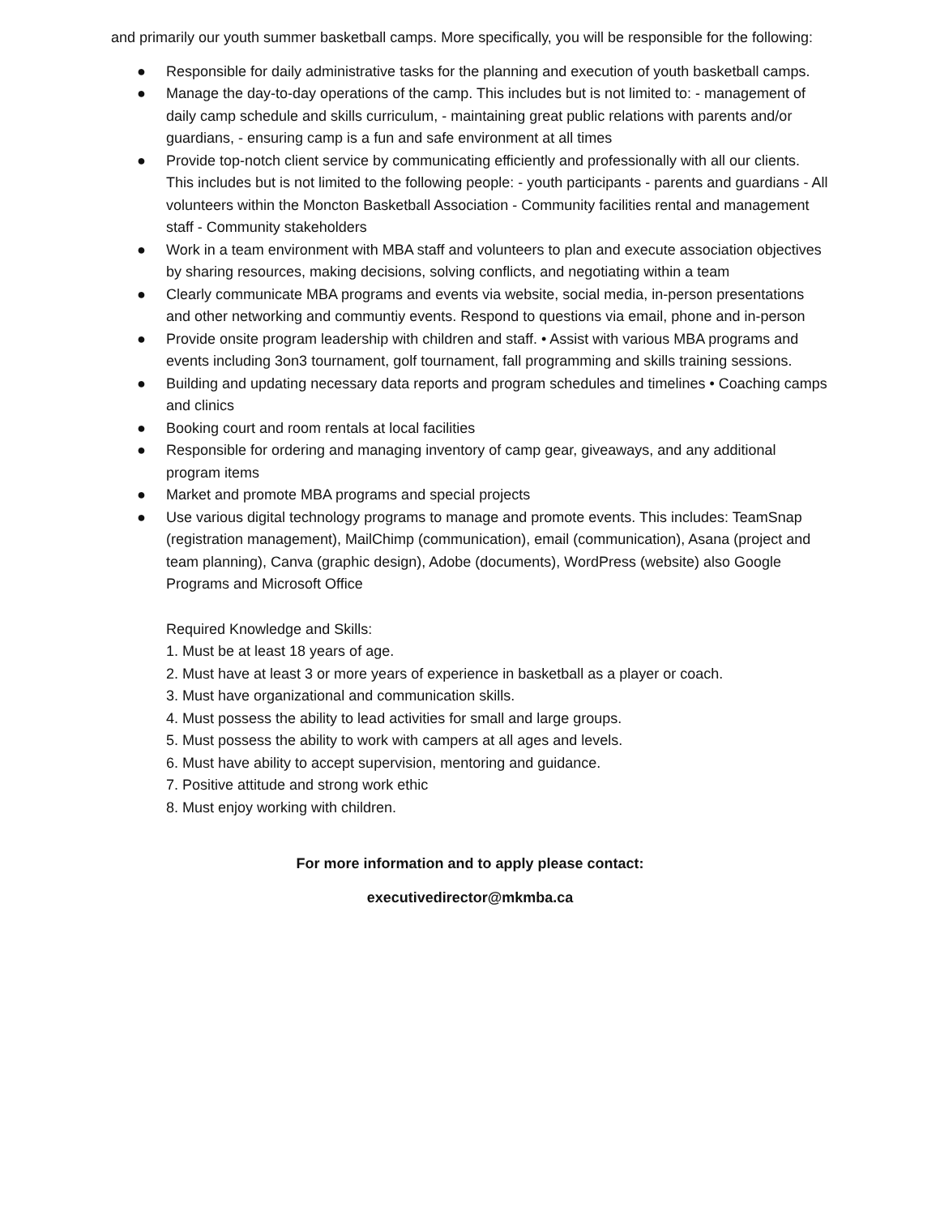and primarily our youth summer basketball camps. More specifically, you will be responsible for the following:
● Responsible for daily administrative tasks for the planning and execution of youth basketball camps.
● Manage the day-to-day operations of the camp. This includes but is not limited to: - management of daily camp schedule and skills curriculum, - maintaining great public relations with parents and/or guardians, - ensuring camp is a fun and safe environment at all times
● Provide top-notch client service by communicating efficiently and professionally with all our clients. This includes but is not limited to the following people: - youth participants - parents and guardians - All volunteers within the Moncton Basketball Association - Community facilities rental and management staff - Community stakeholders
● Work in a team environment with MBA staff and volunteers to plan and execute association objectives by sharing resources, making decisions, solving conflicts, and negotiating within a team
● Clearly communicate MBA programs and events via website, social media, in-person presentations and other networking and communtiy events. Respond to questions via email, phone and in-person
● Provide onsite program leadership with children and staff. • Assist with various MBA programs and events including 3on3 tournament, golf tournament, fall programming and skills training sessions.
● Building and updating necessary data reports and program schedules and timelines • Coaching camps and clinics
● Booking court and room rentals at local facilities
● Responsible for ordering and managing inventory of camp gear, giveaways, and any additional program items
● Market and promote MBA programs and special projects
● Use various digital technology programs to manage and promote events. This includes: TeamSnap (registration management), MailChimp (communication), email (communication), Asana (project and team planning), Canva (graphic design), Adobe (documents), WordPress (website) also Google Programs and Microsoft Office
Required Knowledge and Skills:
1. Must be at least 18 years of age.
2. Must have at least 3 or more years of experience in basketball as a player or coach.
3. Must have organizational and communication skills.
4. Must possess the ability to lead activities for small and large groups.
5. Must possess the ability to work with campers at all ages and levels.
6. Must have ability to accept supervision, mentoring and guidance.
7. Positive attitude and strong work ethic
8. Must enjoy working with children.
For more information and to apply please contact:
executivedirector@mkmba.ca